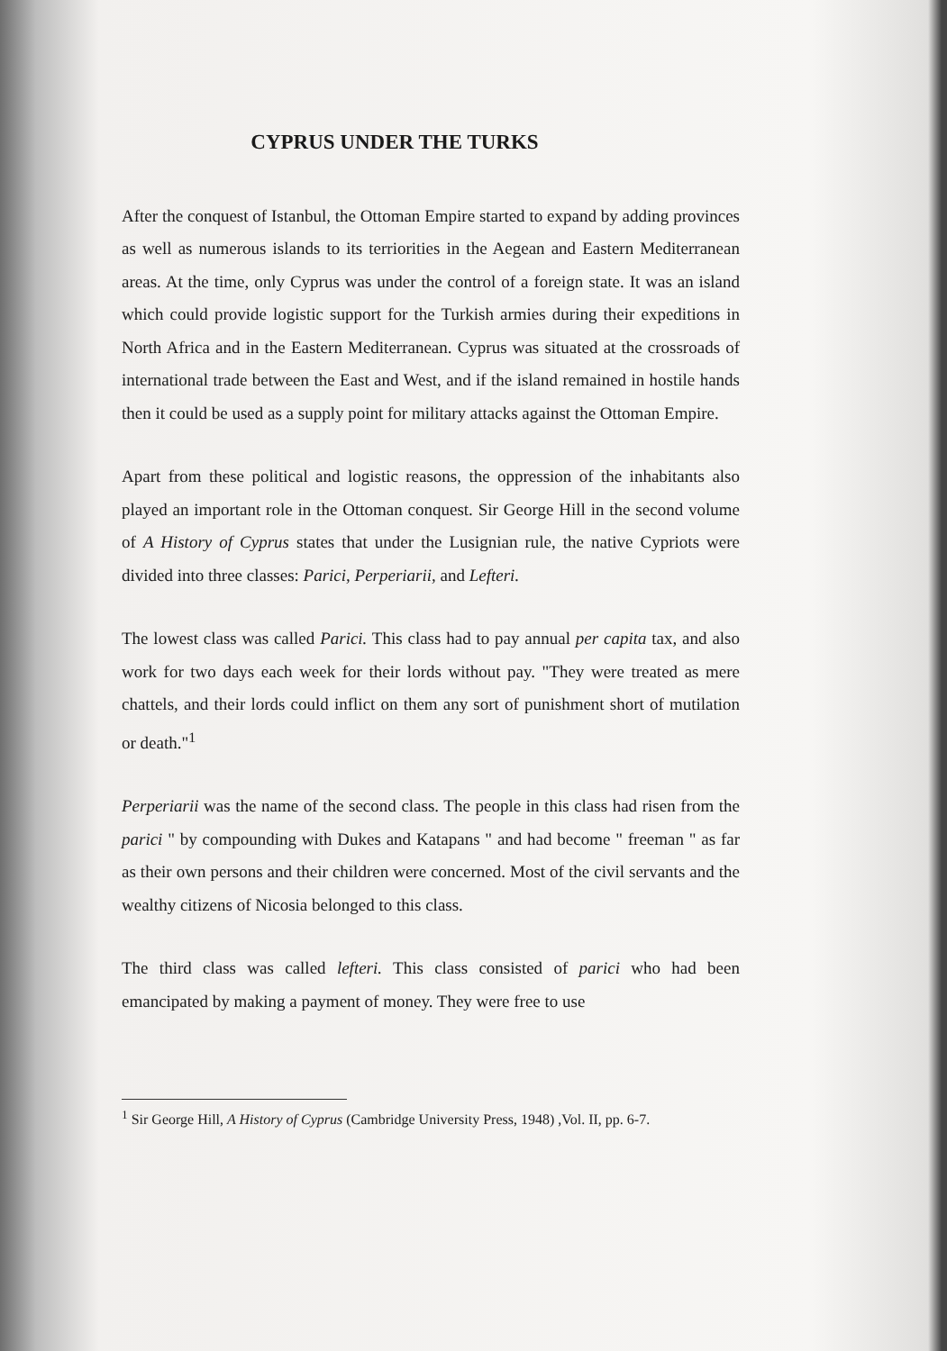CYPRUS UNDER THE TURKS
After the conquest of Istanbul, the Ottoman Empire started to expand by adding provinces as well as numerous islands to its terriorities in the Aegean and Eastern Mediterranean areas. At the time, only Cyprus was under the control of a foreign state. It was an island which could provide logistic support for the Turkish armies during their expeditions in North Africa and in the Eastern Mediterranean. Cyprus was situated at the crossroads of international trade between the East and West, and if the island remained in hostile hands then it could be used as a supply point for military attacks against the Ottoman Empire.
Apart from these political and logistic reasons, the oppression of the inhabitants also played an important role in the Ottoman conquest. Sir George Hill in the second volume of A History of Cyprus states that under the Lusignian rule, the native Cypriots were divided into three classes: Parici, Perperiarii, and Lefteri.
The lowest class was called Parici. This class had to pay annual per capita tax, and also work for two days each week for their lords without pay. "They were treated as mere chattels, and their lords could inflict on them any sort of punishment short of mutilation or death."<sup>1</sup>
Perperiarii was the name of the second class. The people in this class had risen from the parici " by compounding with Dukes and Katapans " and had become " freeman " as far as their own persons and their children were concerned. Most of the civil servants and the wealthy citizens of Nicosia belonged to this class.
The third class was called lefteri. This class consisted of parici who had been emancipated by making a payment of money. They were free to use
<sup>1</sup> Sir George Hill, A History of Cyprus (Cambridge University Press, 1948) ,Vol. II, pp. 6-7.